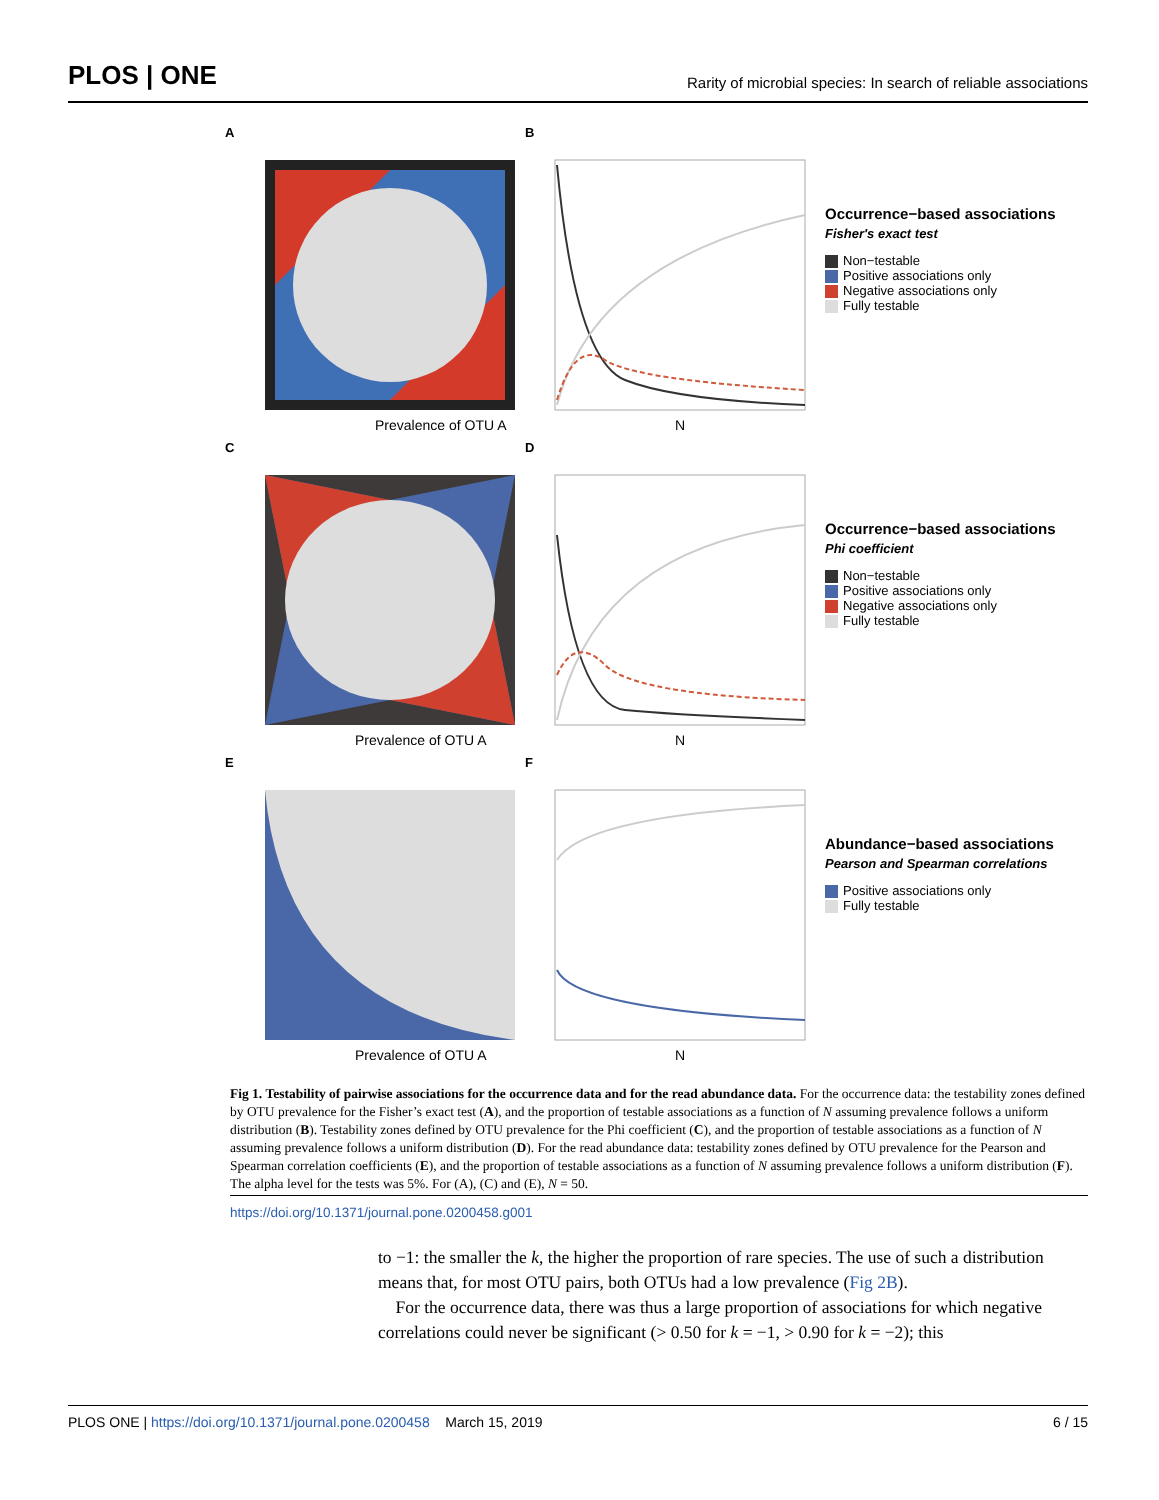PLOS | ONE Rarity of microbial species: In search of reliable associations
A
Prevalence of OTU A
B
N
Occurrence−based associations
Fisher's exact test
Non−testable
Positive associations only
Negative associations only
Fully testable
C
Prevalence of OTU A
D
N
Occurrence−based associations
Phi coefficient
Non−testable
Positive associations only
Negative associations only
Fully testable
E
Prevalence of OTU A
F
N
Abundance−based associations
Pearson and Spearman correlations
Positive associations only
Fully testable
Fig 1. Testability of pairwise associations for the occurrence data and for the read abundance data. For the occurrence data: the testability zones defined by OTU prevalence for the Fisher’s exact test (A), and the proportion of testable associations as a function of N assuming prevalence follows a uniform distribution (B). Testability zones defined by OTU prevalence for the Phi coefficient (C), and the proportion of testable associations as a function of N assuming prevalence follows a uniform distribution (D). For the read abundance data: testability zones defined by OTU prevalence for the Pearson and Spearman correlation coefficients (E), and the proportion of testable associations as a function of N assuming prevalence follows a uniform distribution (F). The alpha level for the tests was 5%. For (A), (C) and (E), N = 50.
https://doi.org/10.1371/journal.pone.0200458.g001
to −1: the smaller the k, the higher the proportion of rare species. The use of such a distribution means that, for most OTU pairs, both OTUs had a low prevalence (Fig 2B).
For the occurrence data, there was thus a large proportion of associations for which negative correlations could never be significant (> 0.50 for k = −1, > 0.90 for k = −2); this
PLOS ONE | https://doi.org/10.1371/journal.pone.0200458 March 15, 2019 6 / 15